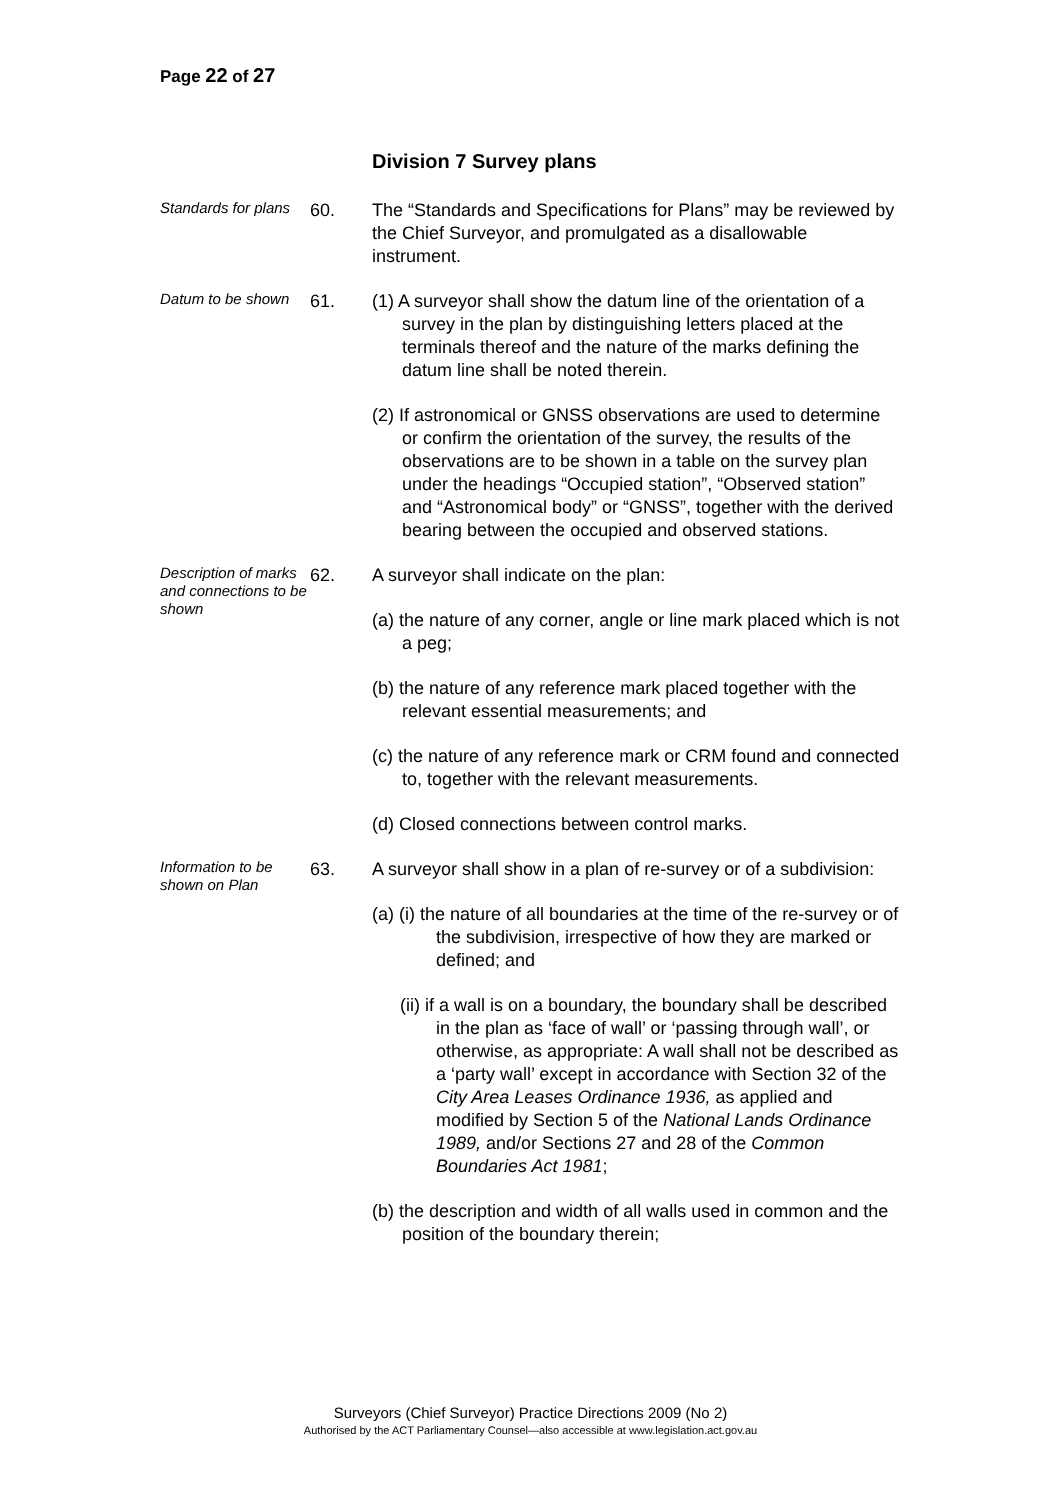Page 22 of 27
Division 7 Survey plans
Standards for plans
60. The “Standards and Specifications for Plans” may be reviewed by the Chief Surveyor, and promulgated as a disallowable instrument.
Datum to be shown
61. (1) A surveyor shall show the datum line of the orientation of a survey in the plan by distinguishing letters placed at the terminals thereof and the nature of the marks defining the datum line shall be noted therein.
(2) If astronomical or GNSS observations are used to determine or confirm the orientation of the survey, the results of the observations are to be shown in a table on the survey plan under the headings “Occupied station”, “Observed station” and “Astronomical body” or “GNSS”, together with the derived bearing between the occupied and observed stations.
Description of marks and connections to be shown
62. A surveyor shall indicate on the plan:
(a) the nature of any corner, angle or line mark placed which is not a peg;
(b) the nature of any reference mark placed together with the relevant essential measurements; and
(c) the nature of any reference mark or CRM found and connected to, together with the relevant measurements.
(d) Closed connections between control marks.
Information to be shown on Plan
63. A surveyor shall show in a plan of re-survey or of a subdivision:
(a) (i) the nature of all boundaries at the time of the re-survey or of the subdivision, irrespective of how they are marked or defined; and
(ii) if a wall is on a boundary, the boundary shall be described in the plan as ‘face of wall’ or ‘passing through wall’, or otherwise, as appropriate: A wall shall not be described as a ‘party wall’ except in accordance with Section 32 of the City Area Leases Ordinance 1936, as applied and modified by Section 5 of the National Lands Ordinance 1989, and/or Sections 27 and 28 of the Common Boundaries Act 1981;
(b) the description and width of all walls used in common and the position of the boundary therein;
Surveyors (Chief Surveyor) Practice Directions 2009 (No 2)
Authorised by the ACT Parliamentary Counsel—also accessible at www.legislation.act.gov.au